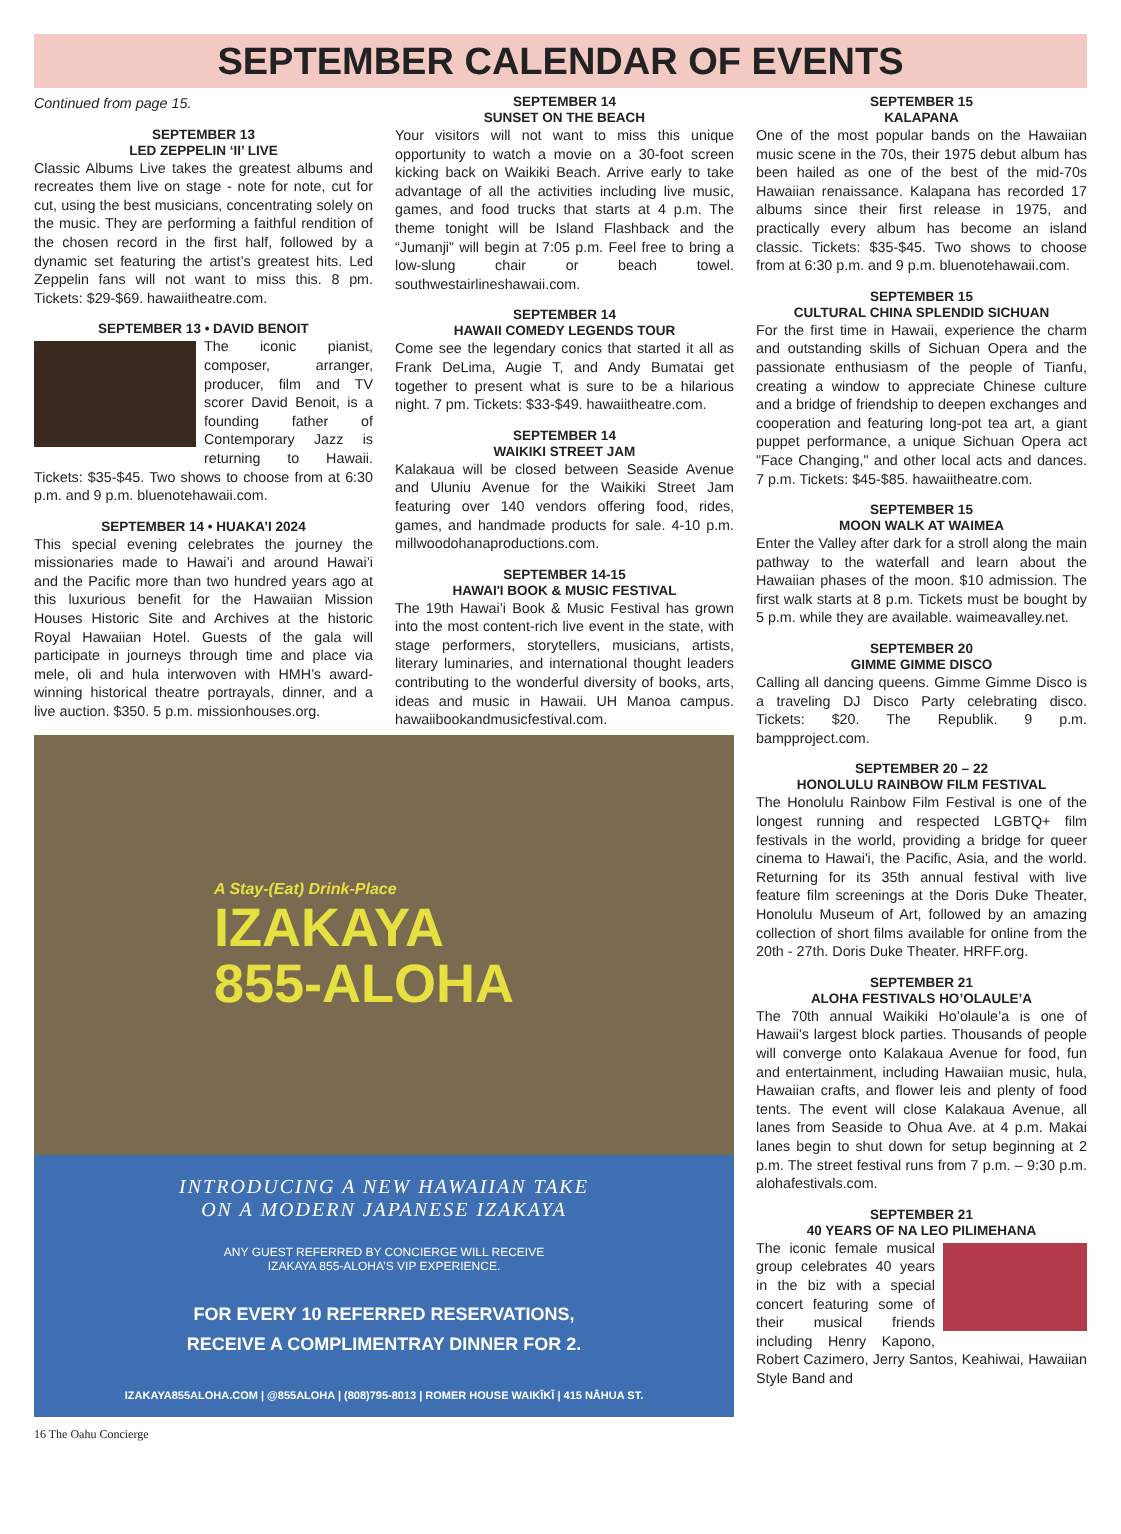SEPTEMBER CALENDAR OF EVENTS
Continued from page 15.
SEPTEMBER 13
LED ZEPPELIN ‘II’ LIVE
Classic Albums Live takes the greatest albums and recreates them live on stage - note for note, cut for cut, using the best musicians, concentrating solely on the music. They are performing a faithful rendition of the chosen record in the first half, followed by a dynamic set featuring the artist’s greatest hits. Led Zeppelin fans will not want to miss this. 8 pm. Tickets: $29-$69. hawaiitheatre.com.
SEPTEMBER 13 • DAVID BENOIT
The iconic pianist, composer, arranger, producer, film and TV scorer David Benoit, is a founding father of Contemporary Jazz is returning to Hawaii. Tickets: $35-$45. Two shows to choose from at 6:30 p.m. and 9 p.m. bluenotehawaii.com.
SEPTEMBER 14 • HUAKA’I 2024
This special evening celebrates the journey the missionaries made to Hawai’i and around Hawai’i and the Pacific more than two hundred years ago at this luxurious benefit for the Hawaiian Mission Houses Historic Site and Archives at the historic Royal Hawaiian Hotel. Guests of the gala will participate in journeys through time and place via mele, oli and hula interwoven with HMH’s award-winning historical theatre portrayals, dinner, and a live auction. $350. 5 p.m. missionhouses.org.
SEPTEMBER 14
SUNSET ON THE BEACH
Your visitors will not want to miss this unique opportunity to watch a movie on a 30-foot screen kicking back on Waikiki Beach. Arrive early to take advantage of all the activities including live music, games, and food trucks that starts at 4 p.m. The theme tonight will be Island Flashback and the “Jumanji” will begin at 7:05 p.m. Feel free to bring a low-slung chair or beach towel. southwestairlineshawaii.com.
SEPTEMBER 14
HAWAII COMEDY LEGENDS TOUR
Come see the legendary conics that started it all as Frank DeLima, Augie T, and Andy Bumatai get together to present what is sure to be a hilarious night. 7 pm. Tickets: $33-$49. hawaiitheatre.com.
SEPTEMBER 14
WAIKIKI STREET JAM
Kalakaua will be closed between Seaside Avenue and Uluniu Avenue for the Waikiki Street Jam featuring over 140 vendors offering food, rides, games, and handmade products for sale. 4-10 p.m. millwoodohanaproductions.com.
SEPTEMBER 14-15
HAWAI'I BOOK & MUSIC FESTIVAL
The 19th Hawai’i Book & Music Festival has grown into the most content-rich live event in the state, with stage performers, storytellers, musicians, artists, literary luminaries, and international thought leaders contributing to the wonderful diversity of books, arts, ideas and music in Hawaii. UH Manoa campus. hawaiibookandmusicfestival.com.
A Stay-(Eat) Drink-Place
IZAKAYA
855-ALOHA
INTRODUCING A NEW HAWAIIAN TAKE
ON A MODERN JAPANESE IZAKAYA
ANY GUEST REFERRED BY CONCIERGE WILL RECEIVE
IZAKAYA 855-ALOHA’S VIP EXPERIENCE.
FOR EVERY 10 REFERRED RESERVATIONS,
RECEIVE A COMPLIMENTRAY DINNER FOR 2.
IZAKAYA855ALOHA.COM | @855ALOHA | (808)795-8013 | ROMER HOUSE WAIKĪKĪ | 415 NĀHUA ST.
SEPTEMBER 15
KALAPANA
One of the most popular bands on the Hawaiian music scene in the 70s, their 1975 debut album has been hailed as one of the best of the mid-70s Hawaiian renaissance. Kalapana has recorded 17 albums since their first release in 1975, and practically every album has become an island classic. Tickets: $35-$45. Two shows to choose from at 6:30 p.m. and 9 p.m. bluenotehawaii.com.
SEPTEMBER 15
CULTURAL CHINA SPLENDID SICHUAN
For the first time in Hawaii, experience the charm and outstanding skills of Sichuan Opera and the passionate enthusiasm of the people of Tianfu, creating a window to appreciate Chinese culture and a bridge of friendship to deepen exchanges and cooperation and featuring long-pot tea art, a giant puppet performance, a unique Sichuan Opera act "Face Changing," and other local acts and dances. 7 p.m. Tickets: $45-$85. hawaiitheatre.com.
SEPTEMBER 15
MOON WALK AT WAIMEA
Enter the Valley after dark for a stroll along the main pathway to the waterfall and learn about the Hawaiian phases of the moon. $10 admission. The first walk starts at 8 p.m. Tickets must be bought by 5 p.m. while they are available. waimeavalley.net.
SEPTEMBER 20
GIMME GIMME DISCO
Calling all dancing queens. Gimme Gimme Disco is a traveling DJ Disco Party celebrating disco. Tickets: $20. The Republik. 9 p.m. bampproject.com.
SEPTEMBER 20 – 22
HONOLULU RAINBOW FILM FESTIVAL
The Honolulu Rainbow Film Festival is one of the longest running and respected LGBTQ+ film festivals in the world, providing a bridge for queer cinema to Hawai'i, the Pacific, Asia, and the world. Returning for its 35th annual festival with live feature film screenings at the Doris Duke Theater, Honolulu Museum of Art, followed by an amazing collection of short films available for online from the 20th - 27th. Doris Duke Theater. HRFF.org.
SEPTEMBER 21
ALOHA FESTIVALS HO’OLAULE’A
The 70th annual Waikiki Ho’olaule’a is one of Hawaii's largest block parties. Thousands of people will converge onto Kalakaua Avenue for food, fun and entertainment, including Hawaiian music, hula, Hawaiian crafts, and flower leis and plenty of food tents. The event will close Kalakaua Avenue, all lanes from Seaside to Ohua Ave. at 4 p.m. Makai lanes begin to shut down for setup beginning at 2 p.m. The street festival runs from 7 p.m. – 9:30 p.m. alohafestivals.com.
SEPTEMBER 21
40 YEARS OF NA LEO PILIMEHANA
The iconic female musical group celebrates 40 years in the biz with a special concert featuring some of their musical friends including Henry Kapono, Robert Cazimero, Jerry Santos, Keahiwai, Hawaiian Style Band and
16 The Oahu Concierge